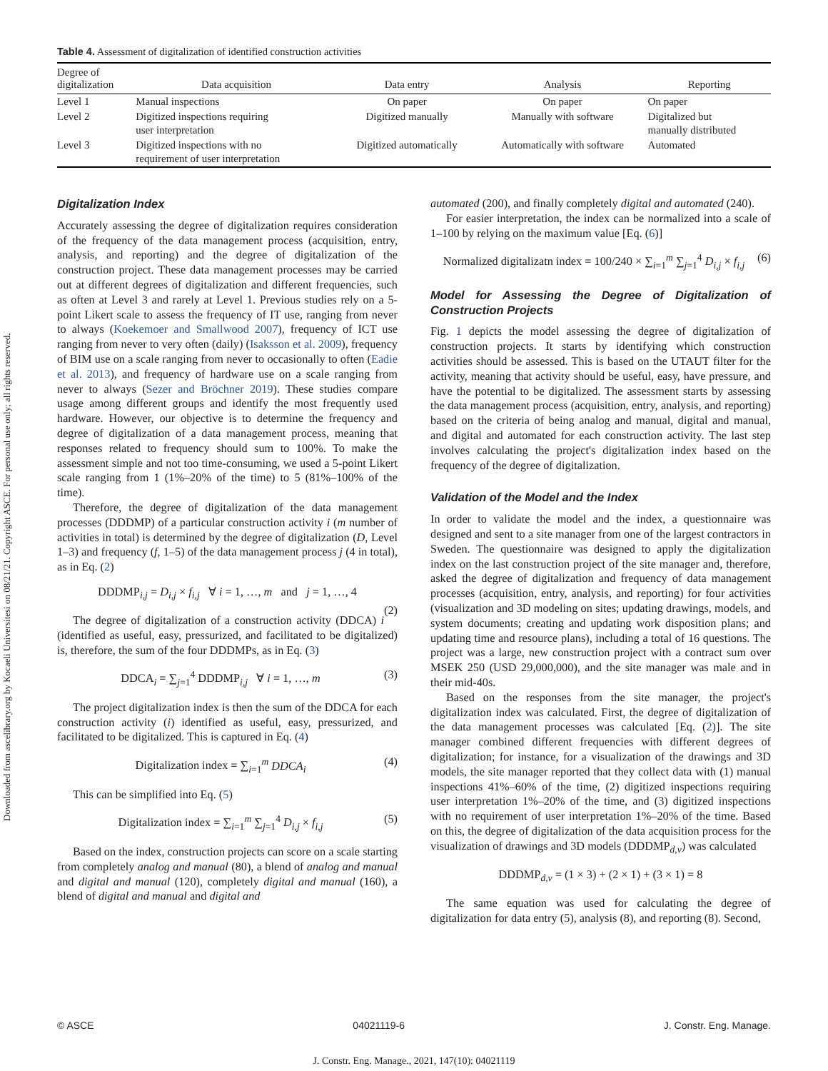Downloaded from ascelibrary.org by Kocaeli Universitesi on 08/21/21. Copyright ASCE. For personal use only; all rights reserved.
Table 4. Assessment of digitalization of identified construction activities
| Degree of digitalization | Data acquisition | Data entry | Analysis | Reporting |
| --- | --- | --- | --- | --- |
| Level 1 | Manual inspections | On paper | On paper | On paper |
| Level 2 | Digitized inspections requiring user interpretation | Digitized manually | Manually with software | Digitalized but manually distributed |
| Level 3 | Digitized inspections with no requirement of user interpretation | Digitized automatically | Automatically with software | Automated |
Digitalization Index
Accurately assessing the degree of digitalization requires consideration of the frequency of the data management process (acquisition, entry, analysis, and reporting) and the degree of digitalization of the construction project. These data management processes may be carried out at different degrees of digitalization and different frequencies, such as often at Level 3 and rarely at Level 1. Previous studies rely on a 5-point Likert scale to assess the frequency of IT use, ranging from never to always (Koekemoer and Smallwood 2007), frequency of ICT use ranging from never to very often (daily) (Isaksson et al. 2009), frequency of BIM use on a scale ranging from never to occasionally to often (Eadie et al. 2013), and frequency of hardware use on a scale ranging from never to always (Sezer and Bröchner 2019). These studies compare usage among different groups and identify the most frequently used hardware. However, our objective is to determine the frequency and degree of digitalization of a data management process, meaning that responses related to frequency should sum to 100%. To make the assessment simple and not too time-consuming, we used a 5-point Likert scale ranging from 1 (1%–20% of the time) to 5 (81%–100% of the time).
Therefore, the degree of digitalization of the data management processes (DDDMP) of a particular construction activity i (m number of activities in total) is determined by the degree of digitalization (D, Level 1–3) and frequency (f, 1–5) of the data management process j (4 in total), as in Eq. (2)
DDDMP<sub>i,j</sub> = D<sub>i,j</sub> × f<sub>i,j</sub> ∀ i = 1, …, m and j = 1, …, 4
(2)
The degree of digitalization of a construction activity (DDCA) i (identified as useful, easy, pressurized, and facilitated to be digitalized) is, therefore, the sum of the four DDDMPs, as in Eq. (3)
DDCA<sub>i</sub> = ∑<sub>j=1</sub><sup>4</sup> DDDMP<sub>i,j</sub> ∀ i = 1, …, m (3)
The project digitalization index is then the sum of the DDCA for each construction activity (i) identified as useful, easy, pressurized, and facilitated to be digitalized. This is captured in Eq. (4)
Digitalization index = ∑<sub>i=1</sub><sup>m</sup> DDCA<sub>i</sub> (4)
This can be simplified into Eq. (5)
Digitalization index = ∑<sub>i=1</sub><sup>m</sup> ∑<sub>j=1</sub><sup>4</sup> D<sub>i,j</sub> × f<sub>i,j</sub> (5)
Based on the index, construction projects can score on a scale starting from completely analog and manual (80), a blend of analog and manual and digital and manual (120), completely digital and manual (160), a blend of digital and manual and digital and
automated (200), and finally completely digital and automated (240).
For easier interpretation, the index can be normalized into a scale of 1–100 by relying on the maximum value [Eq. (6)]
Normalized digitalizatn index = 100/240 × ∑<sub>i=1</sub><sup>m</sup> ∑<sub>j=1</sub><sup>4</sup> D<sub>i,j</sub> × f<sub>i,j</sub> (6)
Model for Assessing the Degree of Digitalization of Construction Projects
Fig. 1 depicts the model assessing the degree of digitalization of construction projects. It starts by identifying which construction activities should be assessed. This is based on the UTAUT filter for the activity, meaning that activity should be useful, easy, have pressure, and have the potential to be digitalized. The assessment starts by assessing the data management process (acquisition, entry, analysis, and reporting) based on the criteria of being analog and manual, digital and manual, and digital and automated for each construction activity. The last step involves calculating the project's digitalization index based on the frequency of the degree of digitalization.
Validation of the Model and the Index
In order to validate the model and the index, a questionnaire was designed and sent to a site manager from one of the largest contractors in Sweden. The questionnaire was designed to apply the digitalization index on the last construction project of the site manager and, therefore, asked the degree of digitalization and frequency of data management processes (acquisition, entry, analysis, and reporting) for four activities (visualization and 3D modeling on sites; updating drawings, models, and system documents; creating and updating work disposition plans; and updating time and resource plans), including a total of 16 questions. The project was a large, new construction project with a contract sum over MSEK 250 (USD 29,000,000), and the site manager was male and in their mid-40s.
Based on the responses from the site manager, the project's digitalization index was calculated. First, the degree of digitalization of the data management processes was calculated [Eq. (2)]. The site manager combined different frequencies with different degrees of digitalization; for instance, for a visualization of the drawings and 3D models, the site manager reported that they collect data with (1) manual inspections 41%–60% of the time, (2) digitized inspections requiring user interpretation 1%–20% of the time, and (3) digitized inspections with no requirement of user interpretation 1%–20% of the time. Based on this, the degree of digitalization of the data acquisition process for the visualization of drawings and 3D models (DDDMP<sub>d,v</sub>) was calculated
DDDMP<sub>d,v</sub> = (1 × 3) + (2 × 1) + (3 × 1) = 8
The same equation was used for calculating the degree of digitalization for data entry (5), analysis (8), and reporting (8). Second,
© ASCE 04021119-6 J. Constr. Eng. Manage.
J. Constr. Eng. Manage., 2021, 147(10): 04021119